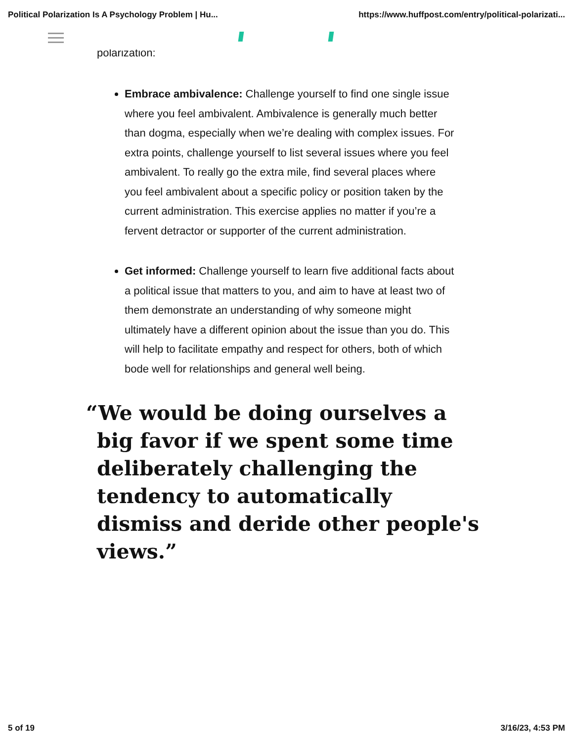Political Polarization Is A Psychology Problem | Hu... https://www.huffpost.com/entry/political-polarizati...
polarization:
Embrace ambivalence: Challenge yourself to find one single issue where you feel ambivalent. Ambivalence is generally much better than dogma, especially when we’re dealing with complex issues. For extra points, challenge yourself to list several issues where you feel ambivalent. To really go the extra mile, find several places where you feel ambivalent about a specific policy or position taken by the current administration. This exercise applies no matter if you’re a fervent detractor or supporter of the current administration.
Get informed: Challenge yourself to learn five additional facts about a political issue that matters to you, and aim to have at least two of them demonstrate an understanding of why someone might ultimately have a different opinion about the issue than you do. This will help to facilitate empathy and respect for others, both of which bode well for relationships and general well being.
“We would be doing ourselves a big favor if we spent some time deliberately challenging the tendency to automatically dismiss and deride other people's views.”
5 of 19 3/16/23, 4:53 PM